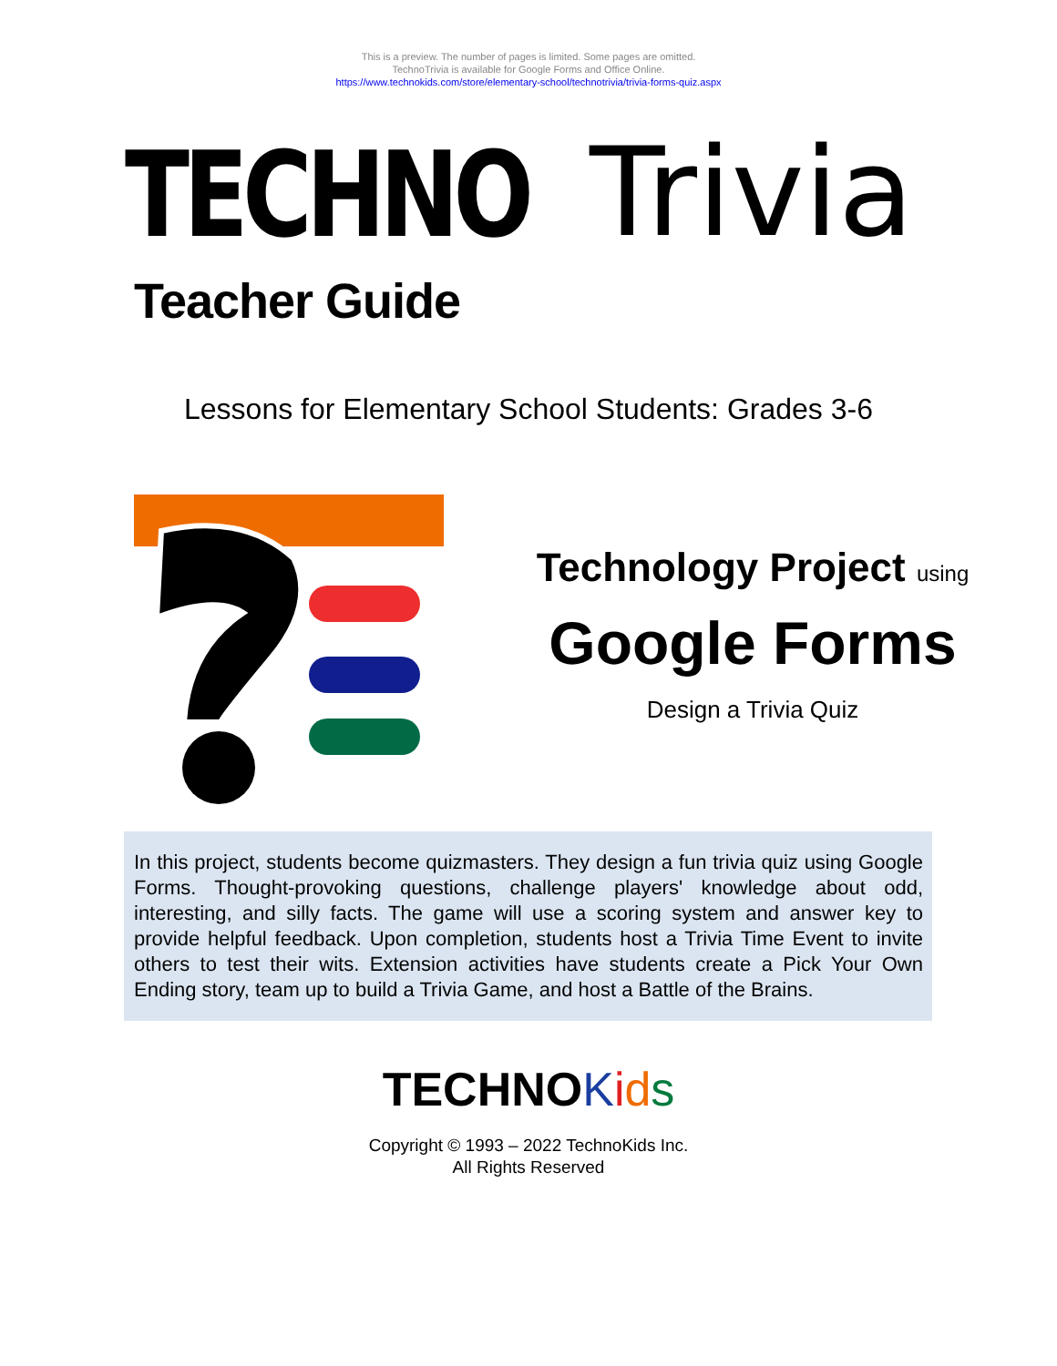This is a preview. The number of pages is limited. Some pages are omitted.
TechnoTrivia is available for Google Forms and Office Online.
https://www.technokids.com/store/elementary-school/technotrivia/trivia-forms-quiz.aspx
TECHNO Trivia
Teacher Guide
Lessons for Elementary School Students: Grades 3-6
Technology Project using
Google Forms
Design a Trivia Quiz
In this project, students become quizmasters. They design a fun trivia quiz using Google Forms. Thought-provoking questions, challenge players' knowledge about odd, interesting, and silly facts. The game will use a scoring system and answer key to provide helpful feedback. Upon completion, students host a Trivia Time Event to invite others to test their wits. Extension activities have students create a Pick Your Own Ending story, team up to build a Trivia Game, and host a Battle of the Brains.
TECHNOKids
Copyright © 1993 – 2022 TechnoKids Inc.
All Rights Reserved